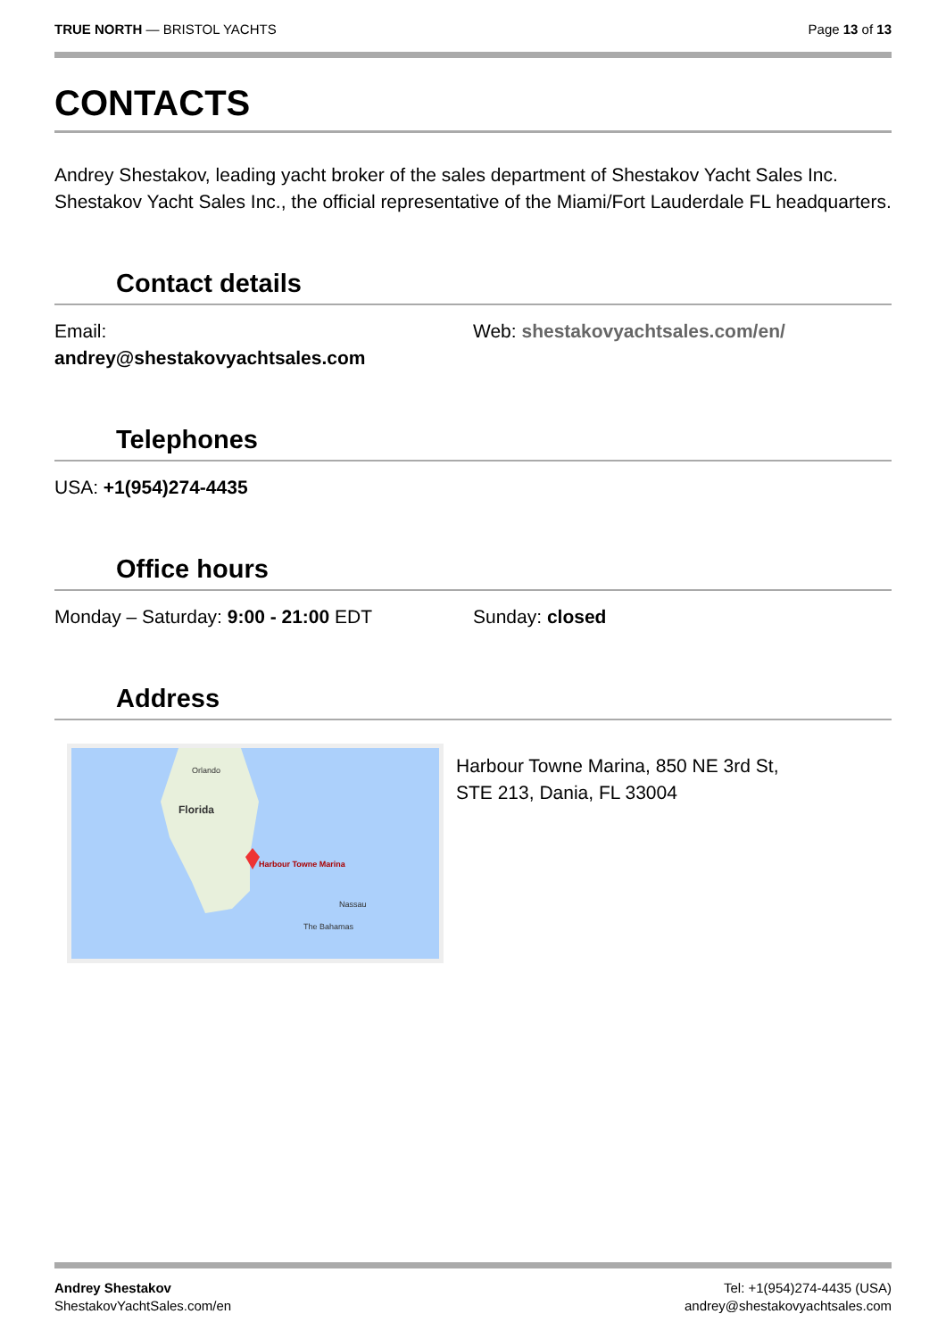TRUE NORTH — BRISTOL YACHTS Page 13 of 13
CONTACTS
Andrey Shestakov, leading yacht broker of the sales department of Shestakov Yacht Sales Inc. Shestakov Yacht Sales Inc., the official representative of the Miami/Fort Lauderdale FL headquarters.
Contact details
Email:
andrey@shestakovyachtsales.com
Web: shestakovyachtsales.com/en/
Telephones
USA: +1(954)274-4435
Office hours
Monday – Saturday: 9:00 - 21:00 EDT Sunday: closed
Address
Orlando
Florida
Harbour Towne Marina
Nassau
The Bahamas
Harbour Towne Marina, 850 NE 3rd St,
STE 213, Dania, FL 33004
Andrey Shestakov
ShestakovYachtSales.com/en
Tel: +1(954)274-4435 (USA)
andrey@shestakovyachtsales.com